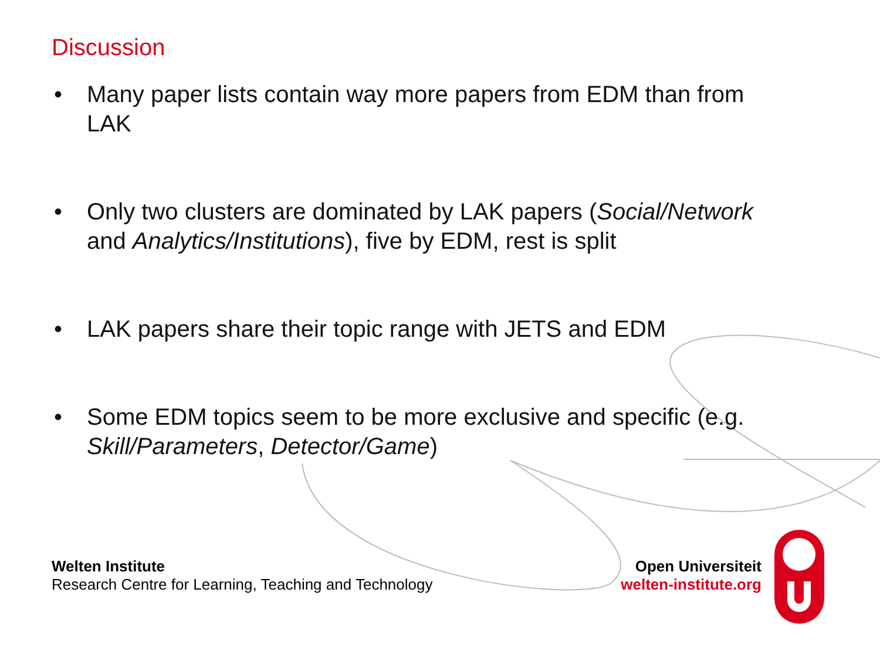Discussion
• Many paper lists contain way more papers from EDM than from LAK
• Only two clusters are dominated by LAK papers (Social/Network and Analytics/Institutions), five by EDM, rest is split
• LAK papers share their topic range with JETS and EDM
• Some EDM topics seem to be more exclusive and specific (e.g. Skill/Parameters, Detector/Game)
Welten Institute
Research Centre for Learning, Teaching and Technology
Open Universiteit
welten-institute.org